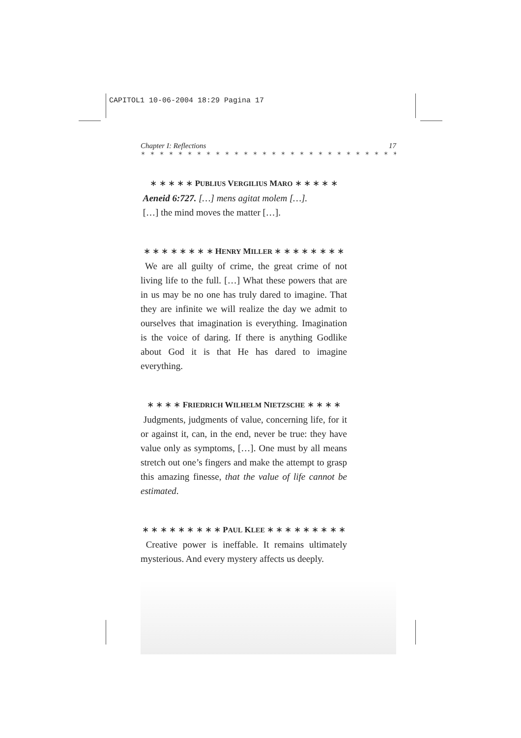CAPITOL1 10-06-2004 18:29 Pagina 17
Chapter I: Reflections 17
✶ ✶ ✶ ✶ ✶ ✶ ✶ ✶ ✶ ✶ ✶ ✶ ✶ ✶ ✶ ✶ ✶ ✶ ✶ ✶ ✶ ✶ ✶ ✶ ✶ ✶ ✶ ✶ ✶ ✶ ✶ ✶ ✶
∗ ∗ ∗ ∗ ∗ PUBLIUS VERGILIUS MARO ∗ ∗ ∗ ∗ ∗
Aeneid 6:727. […] mens agitat molem […].
[…] the mind moves the matter […].
∗ ∗ ∗ ∗ ∗ ∗ ∗ ∗ HENRY MILLER ∗ ∗ ∗ ∗ ∗ ∗ ∗ ∗
We are all guilty of crime, the great crime of not living life to the full. […] What these powers that are in us may be no one has truly dared to imagine. That they are infinite we will realize the day we admit to ourselves that imagination is everything. Imagination is the voice of daring. If there is anything Godlike about God it is that He has dared to imagine everything.
∗ ∗ ∗ ∗ FRIEDRICH WILHELM NIETZSCHE ∗ ∗ ∗ ∗
Judgments, judgments of value, concerning life, for it or against it, can, in the end, never be true: they have value only as symptoms, […]. One must by all means stretch out one’s fingers and make the attempt to grasp this amazing finesse, that the value of life cannot be estimated.
∗ ∗ ∗ ∗ ∗ ∗ ∗ ∗ ∗ PAUL KLEE ∗ ∗ ∗ ∗ ∗ ∗ ∗ ∗ ∗
Creative power is ineffable. It remains ultimately mysterious. And every mystery affects us deeply.